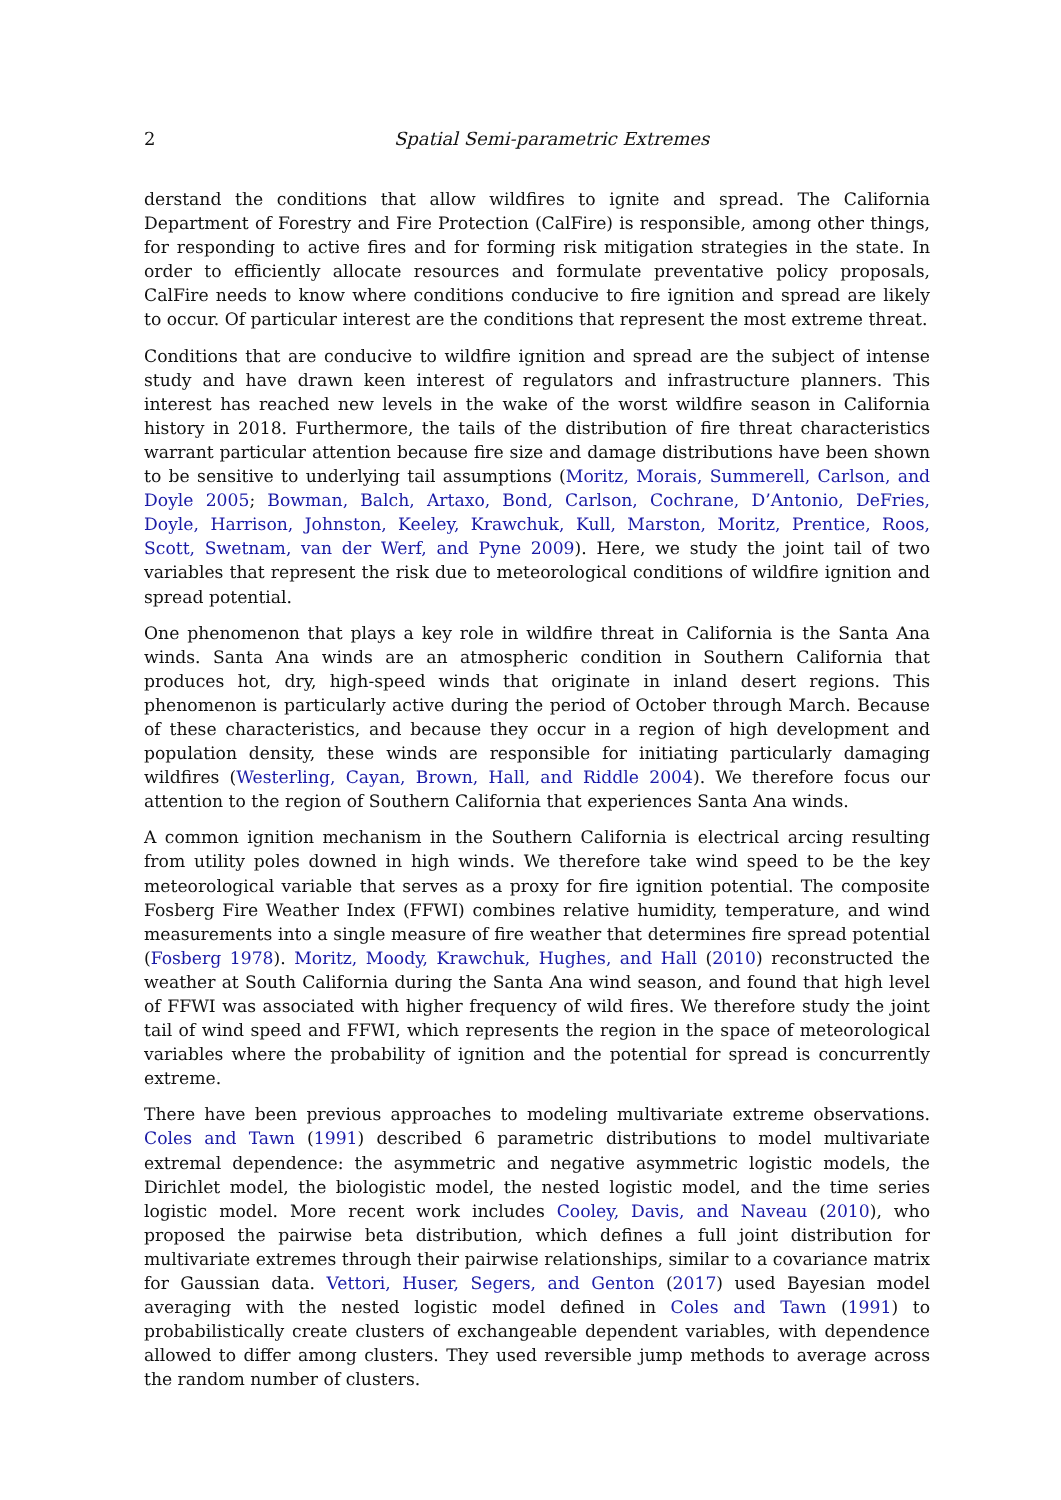2 Spatial Semi-parametric Extremes
derstand the conditions that allow wildfires to ignite and spread. The California Department of Forestry and Fire Protection (CalFire) is responsible, among other things, for responding to active fires and for forming risk mitigation strategies in the state. In order to efficiently allocate resources and formulate preventative policy proposals, CalFire needs to know where conditions conducive to fire ignition and spread are likely to occur. Of particular interest are the conditions that represent the most extreme threat.
Conditions that are conducive to wildfire ignition and spread are the subject of intense study and have drawn keen interest of regulators and infrastructure planners. This interest has reached new levels in the wake of the worst wildfire season in California history in 2018. Furthermore, the tails of the distribution of fire threat characteristics warrant particular attention because fire size and damage distributions have been shown to be sensitive to underlying tail assumptions (Moritz, Morais, Summerell, Carlson, and Doyle 2005; Bowman, Balch, Artaxo, Bond, Carlson, Cochrane, D’Antonio, DeFries, Doyle, Harrison, Johnston, Keeley, Krawchuk, Kull, Marston, Moritz, Prentice, Roos, Scott, Swetnam, van der Werf, and Pyne 2009). Here, we study the joint tail of two variables that represent the risk due to meteorological conditions of wildfire ignition and spread potential.
One phenomenon that plays a key role in wildfire threat in California is the Santa Ana winds. Santa Ana winds are an atmospheric condition in Southern California that produces hot, dry, high-speed winds that originate in inland desert regions. This phenomenon is particularly active during the period of October through March. Because of these characteristics, and because they occur in a region of high development and population density, these winds are responsible for initiating particularly damaging wildfires (Westerling, Cayan, Brown, Hall, and Riddle 2004). We therefore focus our attention to the region of Southern California that experiences Santa Ana winds.
A common ignition mechanism in the Southern California is electrical arcing resulting from utility poles downed in high winds. We therefore take wind speed to be the key meteorological variable that serves as a proxy for fire ignition potential. The composite Fosberg Fire Weather Index (FFWI) combines relative humidity, temperature, and wind measurements into a single measure of fire weather that determines fire spread potential (Fosberg 1978). Moritz, Moody, Krawchuk, Hughes, and Hall (2010) reconstructed the weather at South California during the Santa Ana wind season, and found that high level of FFWI was associated with higher frequency of wild fires. We therefore study the joint tail of wind speed and FFWI, which represents the region in the space of meteorological variables where the probability of ignition and the potential for spread is concurrently extreme.
There have been previous approaches to modeling multivariate extreme observations. Coles and Tawn (1991) described 6 parametric distributions to model multivariate extremal dependence: the asymmetric and negative asymmetric logistic models, the Dirichlet model, the biologistic model, the nested logistic model, and the time series logistic model. More recent work includes Cooley, Davis, and Naveau (2010), who proposed the pairwise beta distribution, which defines a full joint distribution for multivariate extremes through their pairwise relationships, similar to a covariance matrix for Gaussian data. Vettori, Huser, Segers, and Genton (2017) used Bayesian model averaging with the nested logistic model defined in Coles and Tawn (1991) to probabilistically create clusters of exchangeable dependent variables, with dependence allowed to differ among clusters. They used reversible jump methods to average across the random number of clusters.